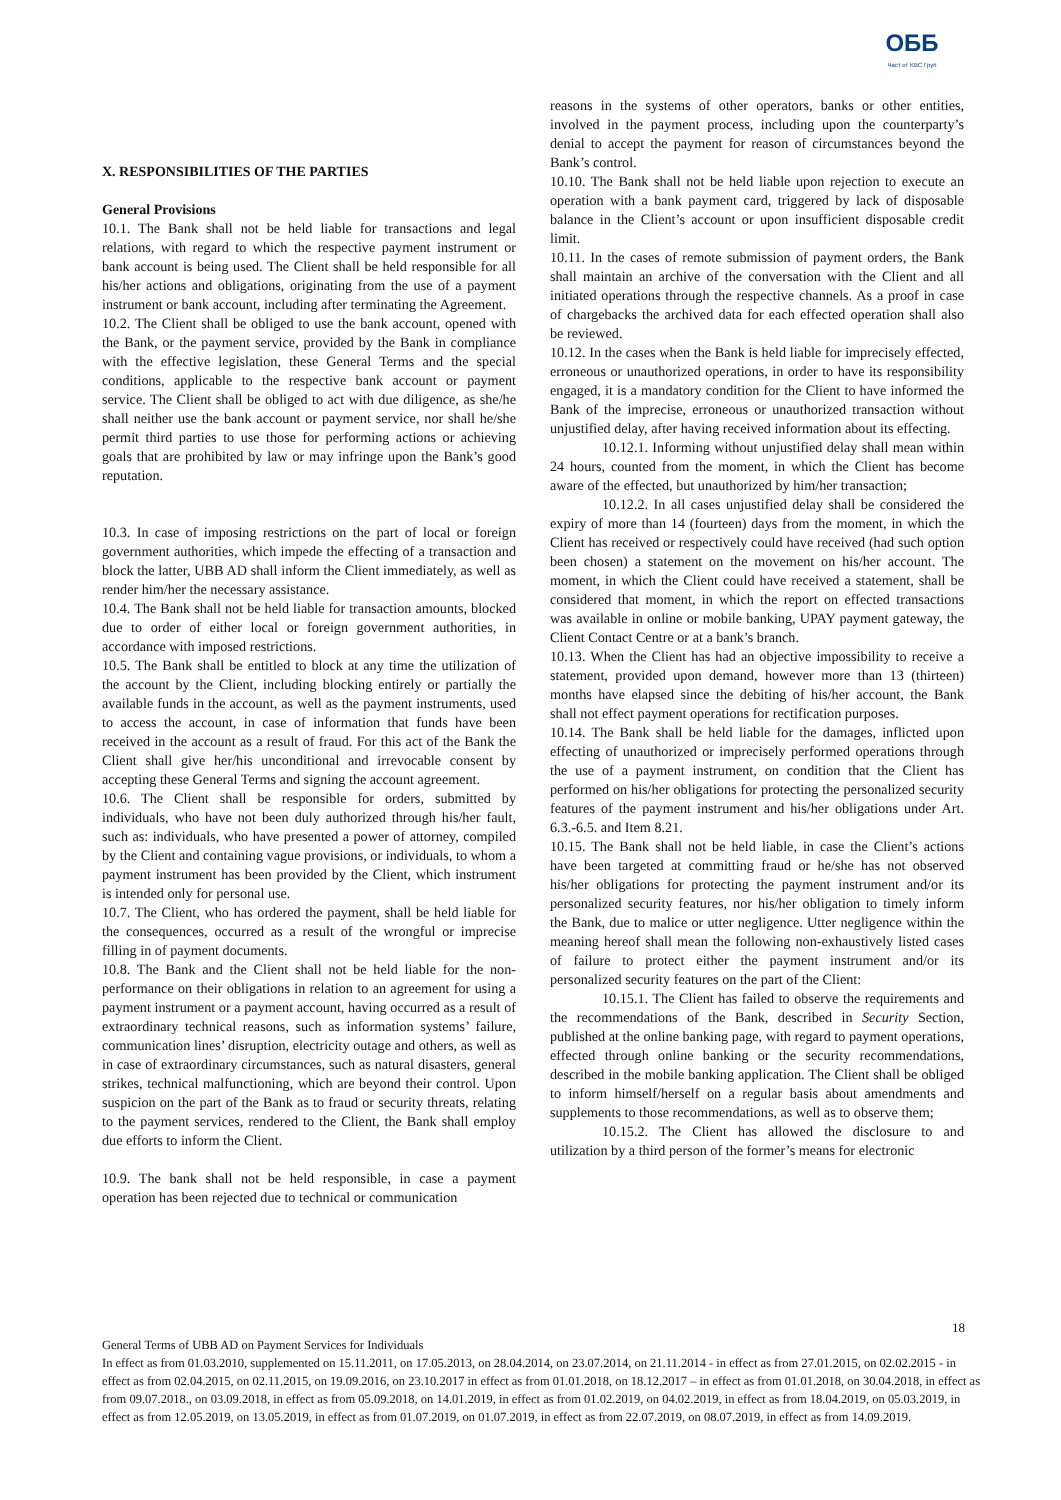ОББ
Част от KBC Груп
X. RESPONSIBILITIES OF THE PARTIES
General Provisions
10.1. The Bank shall not be held liable for transactions and legal relations, with regard to which the respective payment instrument or bank account is being used. The Client shall be held responsible for all his/her actions and obligations, originating from the use of a payment instrument or bank account, including after terminating the Agreement.
10.2. The Client shall be obliged to use the bank account, opened with the Bank, or the payment service, provided by the Bank in compliance with the effective legislation, these General Terms and the special conditions, applicable to the respective bank account or payment service. The Client shall be obliged to act with due diligence, as she/he shall neither use the bank account or payment service, nor shall he/she permit third parties to use those for performing actions or achieving goals that are prohibited by law or may infringe upon the Bank’s good reputation.
10.3. In case of imposing restrictions on the part of local or foreign government authorities, which impede the effecting of a transaction and block the latter, UBB AD shall inform the Client immediately, as well as render him/her the necessary assistance.
10.4. The Bank shall not be held liable for transaction amounts, blocked due to order of either local or foreign government authorities, in accordance with imposed restrictions.
10.5. The Bank shall be entitled to block at any time the utilization of the account by the Client, including blocking entirely or partially the available funds in the account, as well as the payment instruments, used to access the account, in case of information that funds have been received in the account as a result of fraud. For this act of the Bank the Client shall give her/his unconditional and irrevocable consent by accepting these General Terms and signing the account agreement.
10.6. The Client shall be responsible for orders, submitted by individuals, who have not been duly authorized through his/her fault, such as: individuals, who have presented a power of attorney, compiled by the Client and containing vague provisions, or individuals, to whom a payment instrument has been provided by the Client, which instrument is intended only for personal use.
10.7. The Client, who has ordered the payment, shall be held liable for the consequences, occurred as a result of the wrongful or imprecise filling in of payment documents.
10.8. The Bank and the Client shall not be held liable for the non-performance on their obligations in relation to an agreement for using a payment instrument or a payment account, having occurred as a result of extraordinary technical reasons, such as information systems’ failure, communication lines’ disruption, electricity outage and others, as well as in case of extraordinary circumstances, such as natural disasters, general strikes, technical malfunctioning, which are beyond their control. Upon suspicion on the part of the Bank as to fraud or security threats, relating to the payment services, rendered to the Client, the Bank shall employ due efforts to inform the Client.
10.9. The bank shall not be held responsible, in case a payment operation has been rejected due to technical or communication
reasons in the systems of other operators, banks or other entities, involved in the payment process, including upon the counterparty’s denial to accept the payment for reason of circumstances beyond the Bank’s control.
10.10. The Bank shall not be held liable upon rejection to execute an operation with a bank payment card, triggered by lack of disposable balance in the Client’s account or upon insufficient disposable credit limit.
10.11. In the cases of remote submission of payment orders, the Bank shall maintain an archive of the conversation with the Client and all initiated operations through the respective channels. As a proof in case of chargebacks the archived data for each effected operation shall also be reviewed.
10.12. In the cases when the Bank is held liable for imprecisely effected, erroneous or unauthorized operations, in order to have its responsibility engaged, it is a mandatory condition for the Client to have informed the Bank of the imprecise, erroneous or unauthorized transaction without unjustified delay, after having received information about its effecting.
10.12.1. Informing without unjustified delay shall mean within 24 hours, counted from the moment, in which the Client has become aware of the effected, but unauthorized by him/her transaction;
10.12.2. In all cases unjustified delay shall be considered the expiry of more than 14 (fourteen) days from the moment, in which the Client has received or respectively could have received (had such option been chosen) a statement on the movement on his/her account. The moment, in which the Client could have received a statement, shall be considered that moment, in which the report on effected transactions was available in online or mobile banking, UPAY payment gateway, the Client Contact Centre or at a bank’s branch.
10.13. When the Client has had an objective impossibility to receive a statement, provided upon demand, however more than 13 (thirteen) months have elapsed since the debiting of his/her account, the Bank shall not effect payment operations for rectification purposes.
10.14. The Bank shall be held liable for the damages, inflicted upon effecting of unauthorized or imprecisely performed operations through the use of a payment instrument, on condition that the Client has performed on his/her obligations for protecting the personalized security features of the payment instrument and his/her obligations under Art. 6.3.-6.5. and Item 8.21.
10.15. The Bank shall not be held liable, in case the Client’s actions have been targeted at committing fraud or he/she has not observed his/her obligations for protecting the payment instrument and/or its personalized security features, nor his/her obligation to timely inform the Bank, due to malice or utter negligence. Utter negligence within the meaning hereof shall mean the following non-exhaustively listed cases of failure to protect either the payment instrument and/or its personalized security features on the part of the Client:
10.15.1. The Client has failed to observe the requirements and the recommendations of the Bank, described in Security Section, published at the online banking page, with regard to payment operations, effected through online banking or the security recommendations, described in the mobile banking application. The Client shall be obliged to inform himself/herself on a regular basis about amendments and supplements to those recommendations, as well as to observe them;
10.15.2. The Client has allowed the disclosure to and utilization by a third person of the former’s means for electronic
18
General Terms of UBB AD on Payment Services for Individuals
In effect as from 01.03.2010, supplemented on 15.11.2011, on 17.05.2013, on 28.04.2014, on 23.07.2014, on 21.11.2014 - in effect as from 27.01.2015, on 02.02.2015 - in effect as from 02.04.2015, on 02.11.2015, on 19.09.2016, on 23.10.2017 in effect as from 01.01.2018, on 18.12.2017 – in effect as from 01.01.2018, on 30.04.2018, in effect as from 09.07.2018., on 03.09.2018, in effect as from 05.09.2018, on 14.01.2019, in effect as from 01.02.2019, on 04.02.2019, in effect as from 18.04.2019, on 05.03.2019, in effect as from 12.05.2019, on 13.05.2019, in effect as from 01.07.2019, on 01.07.2019, in effect as from 22.07.2019, on 08.07.2019, in effect as from 14.09.2019.